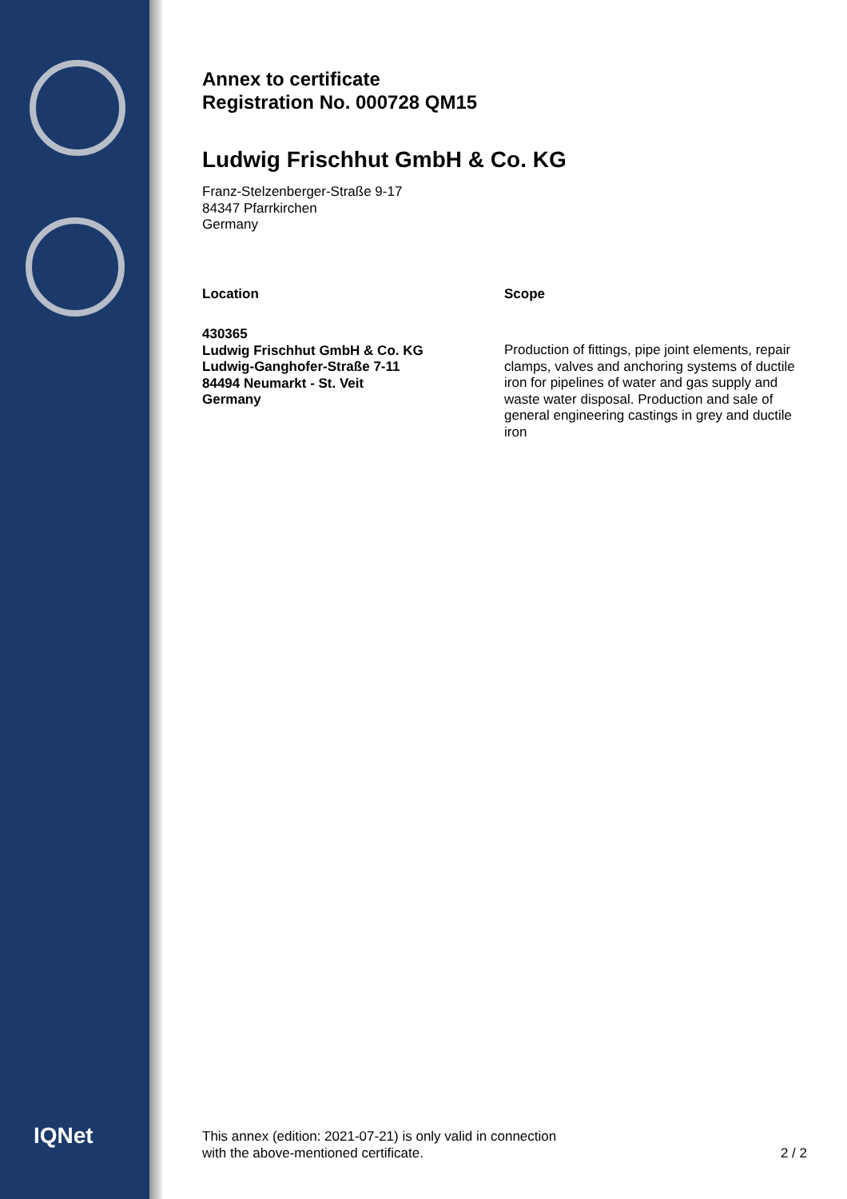IQNet
Annex to certificate
Registration No. 000728 QM15
Ludwig Frischhut GmbH & Co. KG
Franz-Stelzenberger-Straße 9-17
84347 Pfarrkirchen
Germany
Location
430365
Ludwig Frischhut GmbH & Co. KG
Ludwig-Ganghofer-Straße 7-11
84494 Neumarkt - St. Veit
Germany
Scope
Production of fittings, pipe joint elements, repair clamps, valves and anchoring systems of ductile iron for pipelines of water and gas supply and waste water disposal. Production and sale of general engineering castings in grey and ductile iron
This annex (edition: 2021-07-21) is only valid in connection
with the above-mentioned certificate.
2 / 2